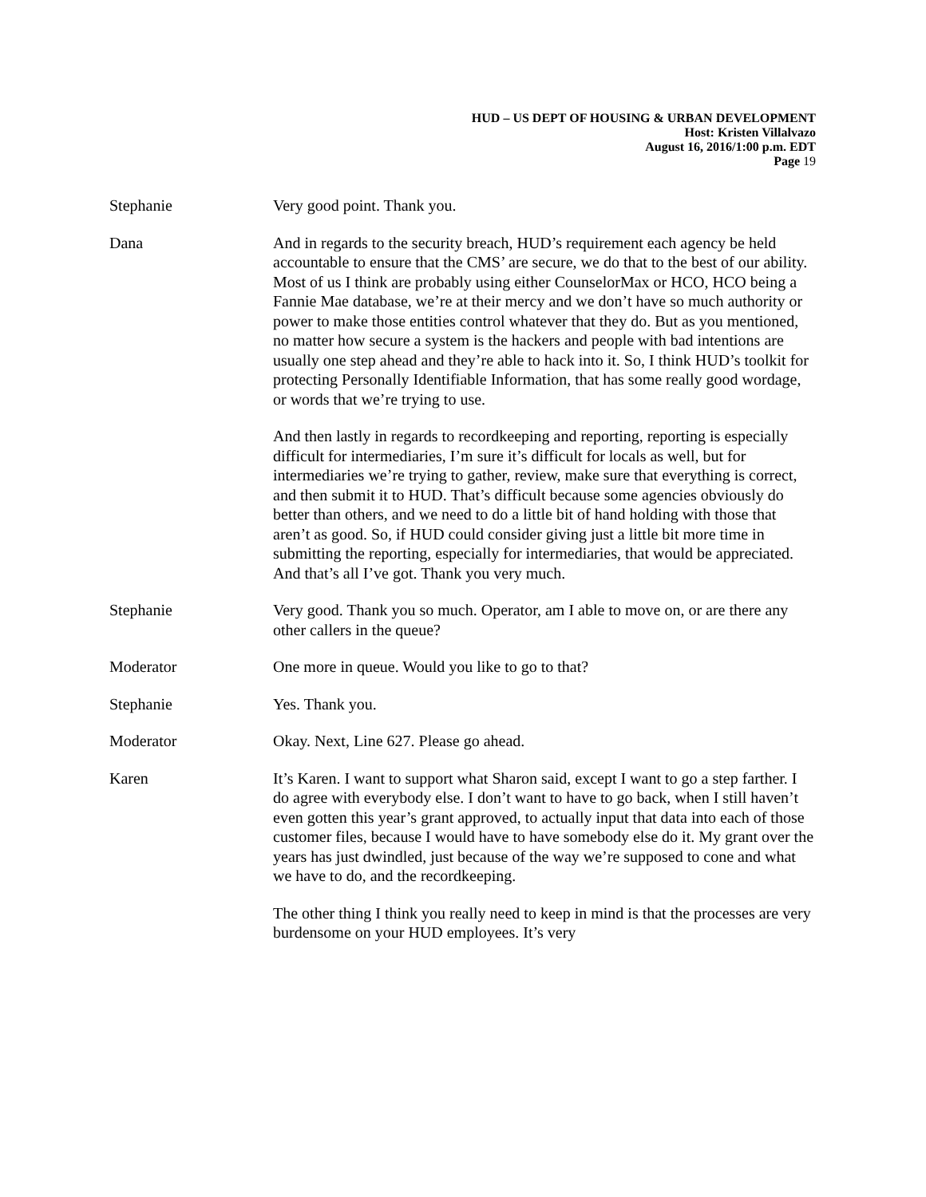HUD – US DEPT OF HOUSING & URBAN DEVELOPMENT
Host: Kristen Villalvazo
August 16, 2016/1:00 p.m. EDT
Page 19
Stephanie Very good point. Thank you.
Dana And in regards to the security breach, HUD’s requirement each agency be held accountable to ensure that the CMS’ are secure, we do that to the best of our ability. Most of us I think are probably using either CounselorMax or HCO, HCO being a Fannie Mae database, we’re at their mercy and we don’t have so much authority or power to make those entities control whatever that they do. But as you mentioned, no matter how secure a system is the hackers and people with bad intentions are usually one step ahead and they’re able to hack into it. So, I think HUD’s toolkit for protecting Personally Identifiable Information, that has some really good wordage, or words that we’re trying to use.
And then lastly in regards to recordkeeping and reporting, reporting is especially difficult for intermediaries, I’m sure it’s difficult for locals as well, but for intermediaries we’re trying to gather, review, make sure that everything is correct, and then submit it to HUD. That’s difficult because some agencies obviously do better than others, and we need to do a little bit of hand holding with those that aren’t as good. So, if HUD could consider giving just a little bit more time in submitting the reporting, especially for intermediaries, that would be appreciated. And that’s all I’ve got. Thank you very much.
Stephanie Very good. Thank you so much. Operator, am I able to move on, or are there any other callers in the queue?
Moderator One more in queue. Would you like to go to that?
Stephanie Yes. Thank you.
Moderator Okay. Next, Line 627. Please go ahead.
Karen It’s Karen. I want to support what Sharon said, except I want to go a step farther. I do agree with everybody else. I don’t want to have to go back, when I still haven’t even gotten this year’s grant approved, to actually input that data into each of those customer files, because I would have to have somebody else do it. My grant over the years has just dwindled, just because of the way we’re supposed to cone and what we have to do, and the recordkeeping.
The other thing I think you really need to keep in mind is that the processes are very burdensome on your HUD employees. It’s very